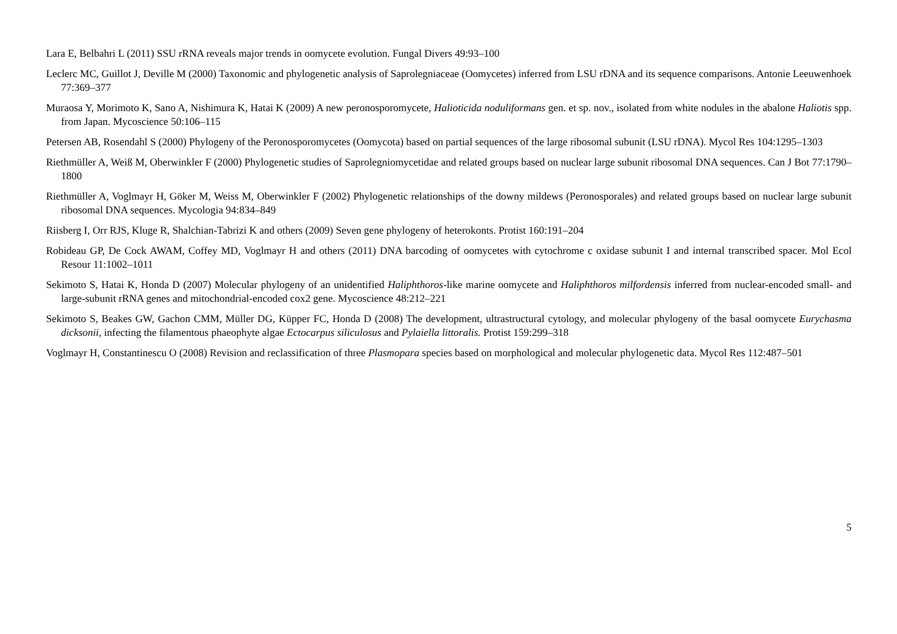Lara E, Belbahri L (2011) SSU rRNA reveals major trends in oomycete evolution. Fungal Divers 49:93–100
Leclerc MC, Guillot J, Deville M (2000) Taxonomic and phylogenetic analysis of Saprolegniaceae (Oomycetes) inferred from LSU rDNA and its sequence comparisons. Antonie Leeuwenhoek 77:369–377
Muraosa Y, Morimoto K, Sano A, Nishimura K, Hatai K (2009) A new peronosporomycete, Halioticida noduliformans gen. et sp. nov., isolated from white nodules in the abalone Haliotis spp. from Japan. Mycoscience 50:106–115
Petersen AB, Rosendahl S (2000) Phylogeny of the Peronosporomycetes (Oomycota) based on partial sequences of the large ribosomal subunit (LSU rDNA). Mycol Res 104:1295–1303
Riethmüller A, Weiß M, Oberwinkler F (2000) Phylogenetic studies of Saprolegniomycetidae and related groups based on nuclear large subunit ribosomal DNA sequences. Can J Bot 77:1790–1800
Riethmüller A, Voglmayr H, Göker M, Weiss M, Oberwinkler F (2002) Phylogenetic relationships of the downy mildews (Peronosporales) and related groups based on nuclear large subunit ribosomal DNA sequences. Mycologia 94:834–849
Riisberg I, Orr RJS, Kluge R, Shalchian-Tabrizi K and others (2009) Seven gene phylogeny of heterokonts. Protist 160:191–204
Robideau GP, De Cock AWAM, Coffey MD, Voglmayr H and others (2011) DNA barcoding of oomycetes with cytochrome c oxidase subunit I and internal transcribed spacer. Mol Ecol Resour 11:1002–1011
Sekimoto S, Hatai K, Honda D (2007) Molecular phylogeny of an unidentified Haliphthoros-like marine oomycete and Haliphthoros milfordensis inferred from nuclear-encoded small- and large-subunit rRNA genes and mitochondrial-encoded cox2 gene. Mycoscience 48:212–221
Sekimoto S, Beakes GW, Gachon CMM, Müller DG, Küpper FC, Honda D (2008) The development, ultrastructural cytology, and molecular phylogeny of the basal oomycete Eurychasma dicksonii, infecting the filamentous phaeophyte algae Ectocarpus siliculosus and Pylaiella littoralis. Protist 159:299–318
Voglmayr H, Constantinescu O (2008) Revision and reclassification of three Plasmopara species based on morphological and molecular phylogenetic data. Mycol Res 112:487–501
5